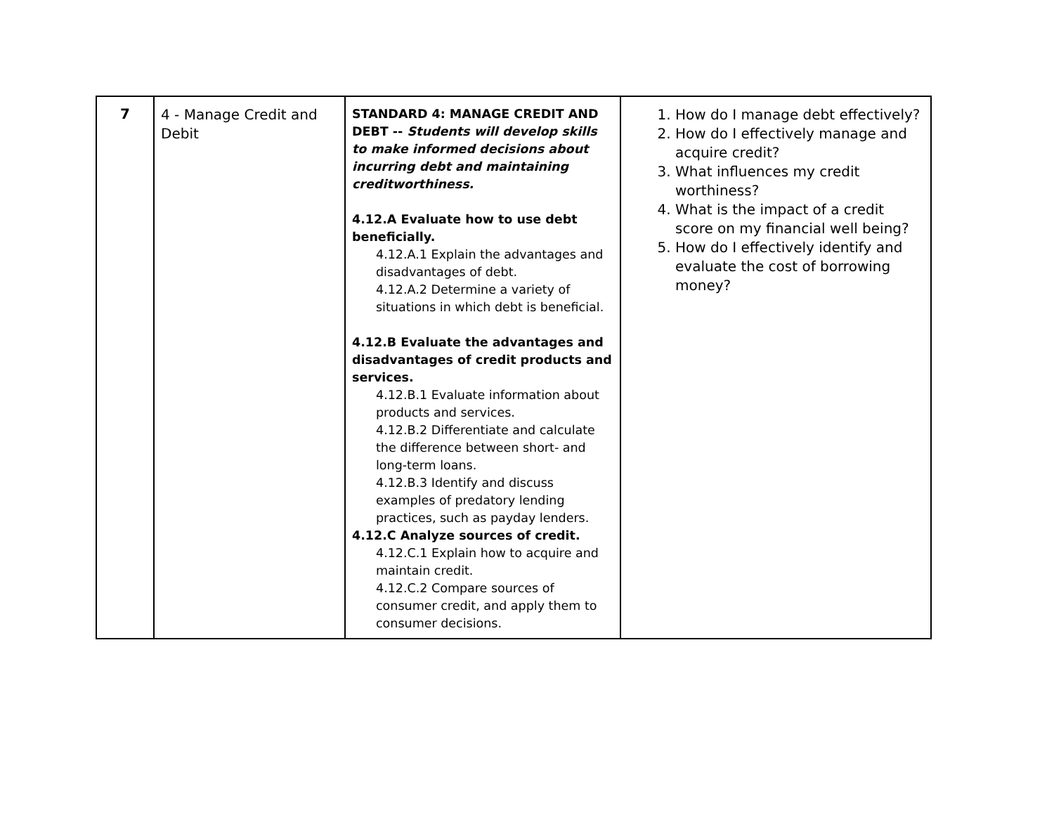| 7 | 4 - Manage Credit and Debit | STANDARD 4: MANAGE CREDIT AND DEBT -- Students will develop skills to make informed decisions about incurring debt and maintaining creditworthiness. 4.12.A Evaluate how to use debt beneficially. 4.12.A.1 Explain the advantages and disadvantages of debt. 4.12.A.2 Determine a variety of situations in which debt is beneficial. 4.12.B Evaluate the advantages and disadvantages of credit products and services. 4.12.B.1 Evaluate information about products and services. 4.12.B.2 Differentiate and calculate the difference between short- and long-term loans. 4.12.B.3 Identify and discuss examples of predatory lending practices, such as payday lenders. 4.12.C Analyze sources of credit. 4.12.C.1 Explain how to acquire and maintain credit. 4.12.C.2 Compare sources of consumer credit, and apply them to consumer decisions. | 1. How do I manage debt effectively? 2. How do I effectively manage and acquire credit? 3. What influences my credit worthiness? 4. What is the impact of a credit score on my financial well being? 5. How do I effectively identify and evaluate the cost of borrowing money? |